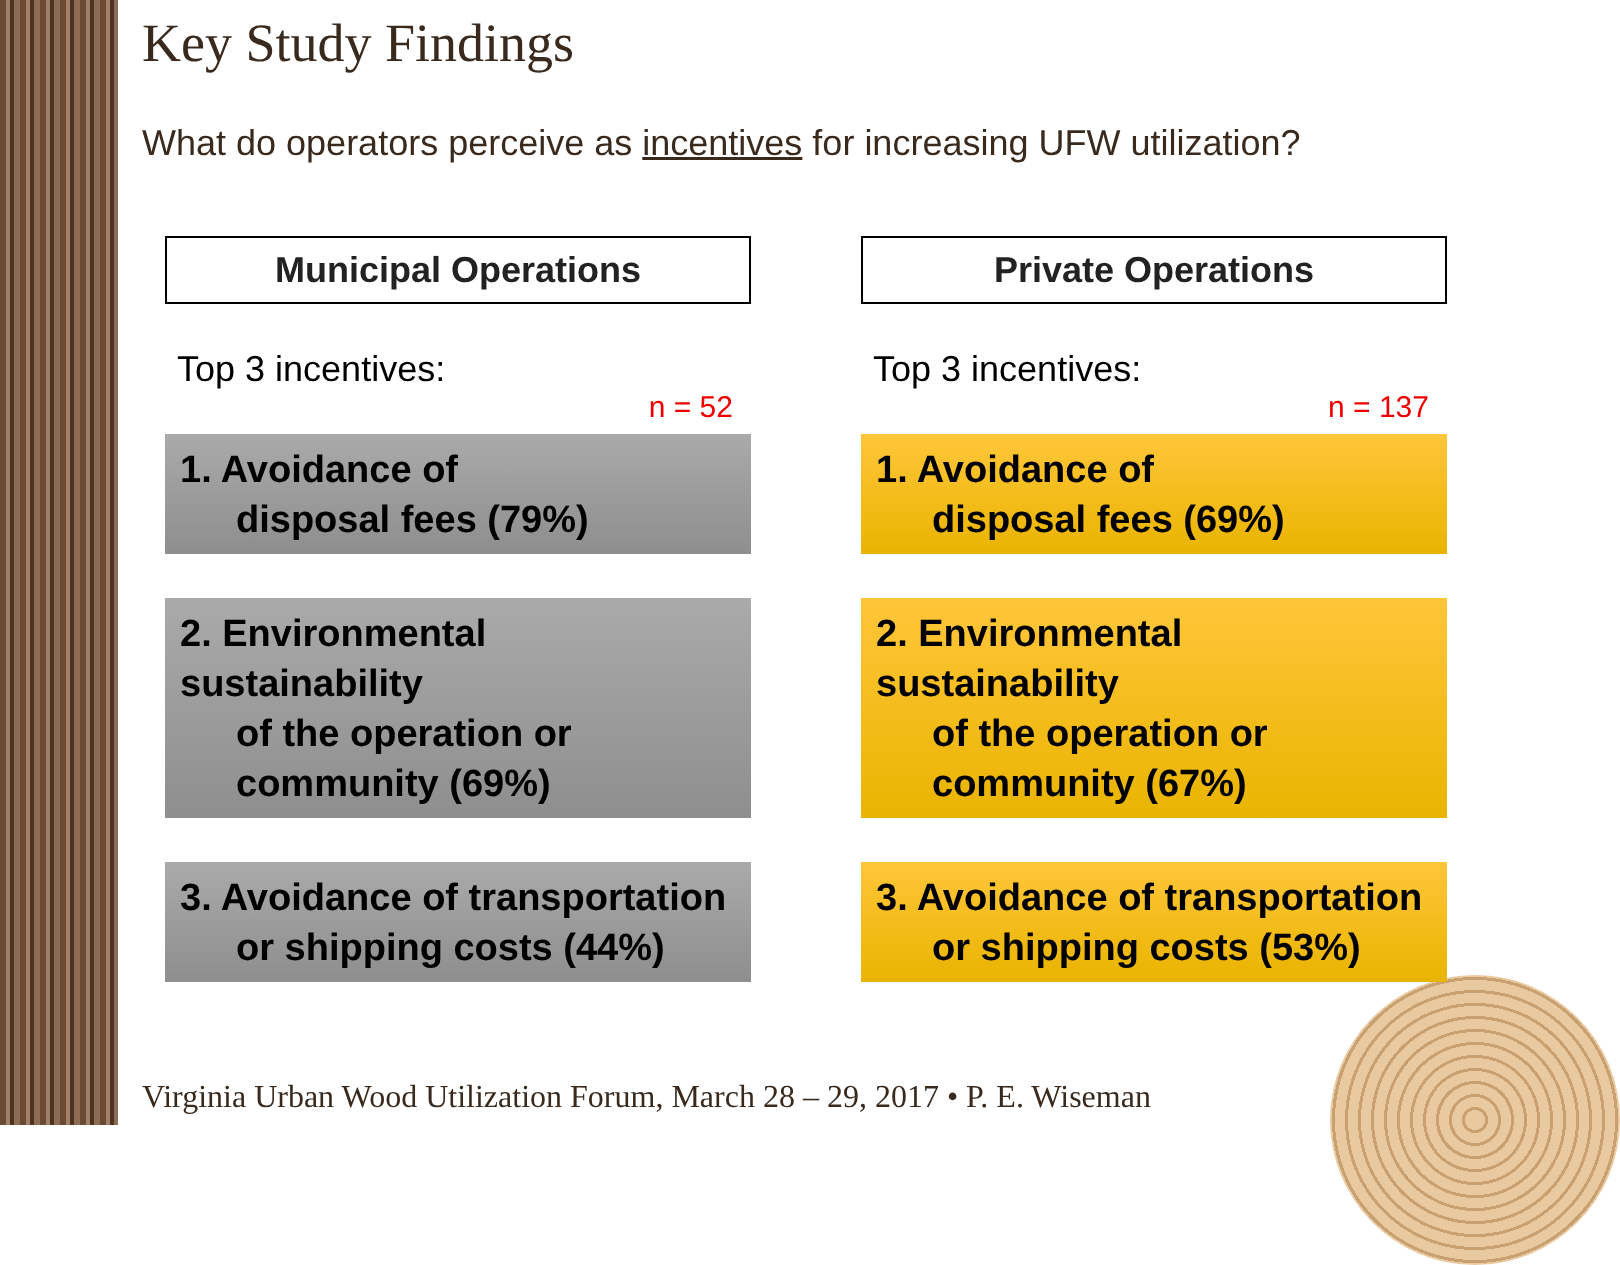Key Study Findings
What do operators perceive as incentives for increasing UFW utilization?
Municipal Operations
Top 3 incentives:
n = 52
1. Avoidance of
disposal fees (79%)
2. Environmental sustainability
of the operation or
community (69%)
3. Avoidance of transportation
or shipping costs (44%)
Private Operations
Top 3 incentives:
n = 137
1. Avoidance of
disposal fees (69%)
2. Environmental sustainability
of the operation or
community (67%)
3. Avoidance of transportation
or shipping costs (53%)
Virginia Urban Wood Utilization Forum, March 28 – 29, 2017 • P. E. Wiseman